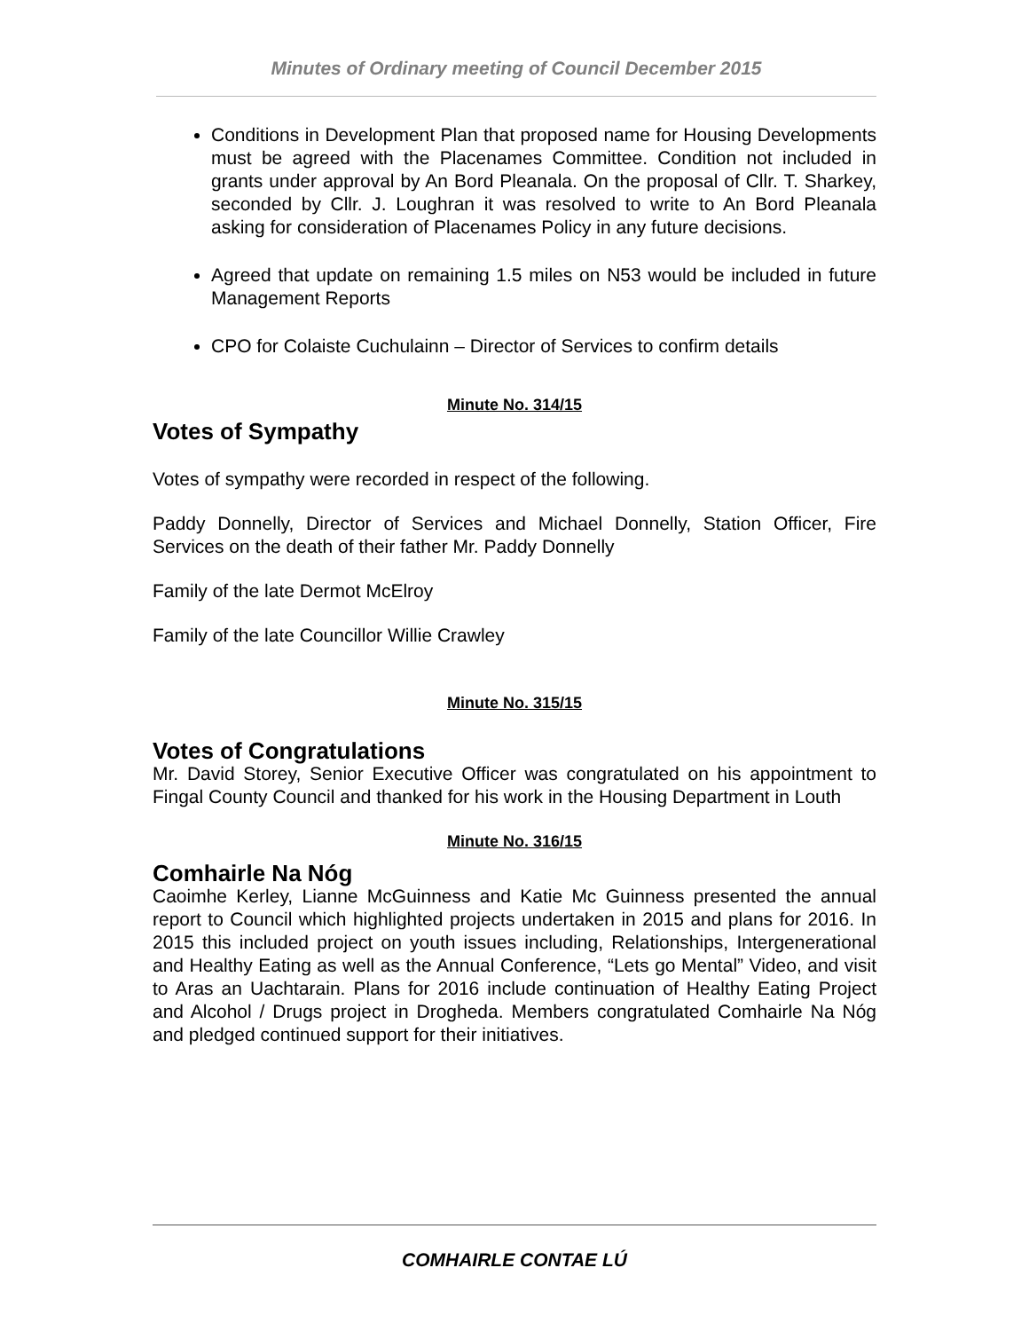Minutes of Ordinary meeting of Council December 2015
Conditions in Development Plan that proposed name for Housing Developments must be agreed with the Placenames Committee. Condition not included in grants under approval by An Bord Pleanala. On the proposal of Cllr. T. Sharkey, seconded by Cllr. J. Loughran it was resolved to write to An Bord Pleanala asking for consideration of Placenames Policy in any future decisions.
Agreed that update on remaining 1.5 miles on N53 would be included in future Management Reports
CPO for Colaiste Cuchulainn – Director of Services to confirm details
Minute No. 314/15
Votes of Sympathy
Votes of sympathy were recorded in respect of the following.
Paddy Donnelly, Director of Services and Michael Donnelly, Station Officer, Fire Services on the death of their father Mr. Paddy Donnelly
Family of the late Dermot McElroy
Family of the late Councillor Willie Crawley
Minute No. 315/15
Votes of Congratulations
Mr. David Storey, Senior Executive Officer was congratulated on his appointment to Fingal County Council and thanked for his work in the Housing Department in Louth
Minute No. 316/15
Comhairle Na Nóg
Caoimhe Kerley, Lianne McGuinness and Katie Mc Guinness presented the annual report to Council which highlighted projects undertaken in 2015 and plans for 2016. In 2015 this included project on youth issues including, Relationships, Intergenerational and Healthy Eating as well as the Annual Conference, “Lets go Mental” Video, and visit to Aras an Uachtarain. Plans for 2016 include continuation of Healthy Eating Project and Alcohol / Drugs project in Drogheda. Members congratulated Comhairle Na Nóg and pledged continued support for their initiatives.
COMHAIRLE CONTAE LÚ